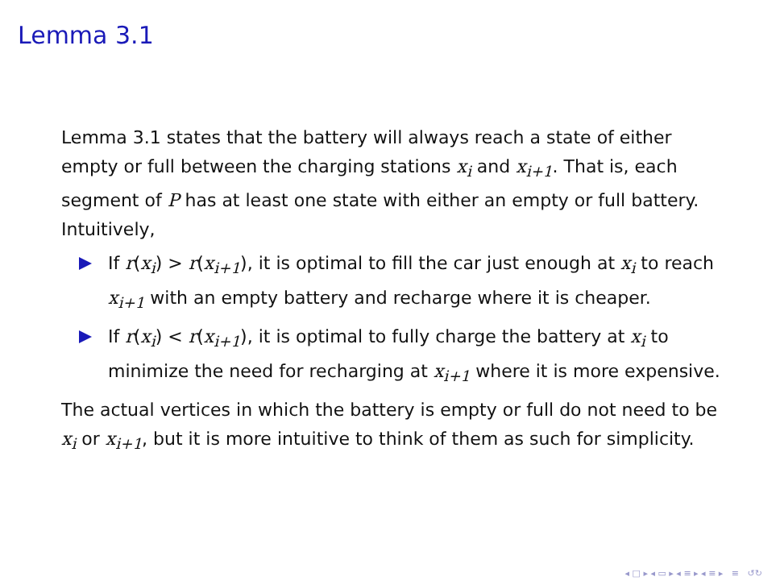Lemma 3.1
Lemma 3.1 states that the battery will always reach a state of either empty or full between the charging stations x<sub>i</sub> and x<sub>i+1</sub>. That is, each segment of P has at least one state with either an empty or full battery. Intuitively,
If r(x<sub>i</sub>) > r(x<sub>i+1</sub>), it is optimal to fill the car just enough at x<sub>i</sub> to reach x<sub>i+1</sub> with an empty battery and recharge where it is cheaper.
If r(x<sub>i</sub>) < r(x<sub>i+1</sub>), it is optimal to fully charge the battery at x<sub>i</sub> to minimize the need for recharging at x<sub>i+1</sub> where it is more expensive.
The actual vertices in which the battery is empty or full do not need to be x<sub>i</sub> or x<sub>i+1</sub>, but it is more intuitive to think of them as such for simplicity.
◂ □ ▸ ◂ ▭ ▸ ◂ ≡ ▸ ◂ ≡ ▸ ≡ ↺↻